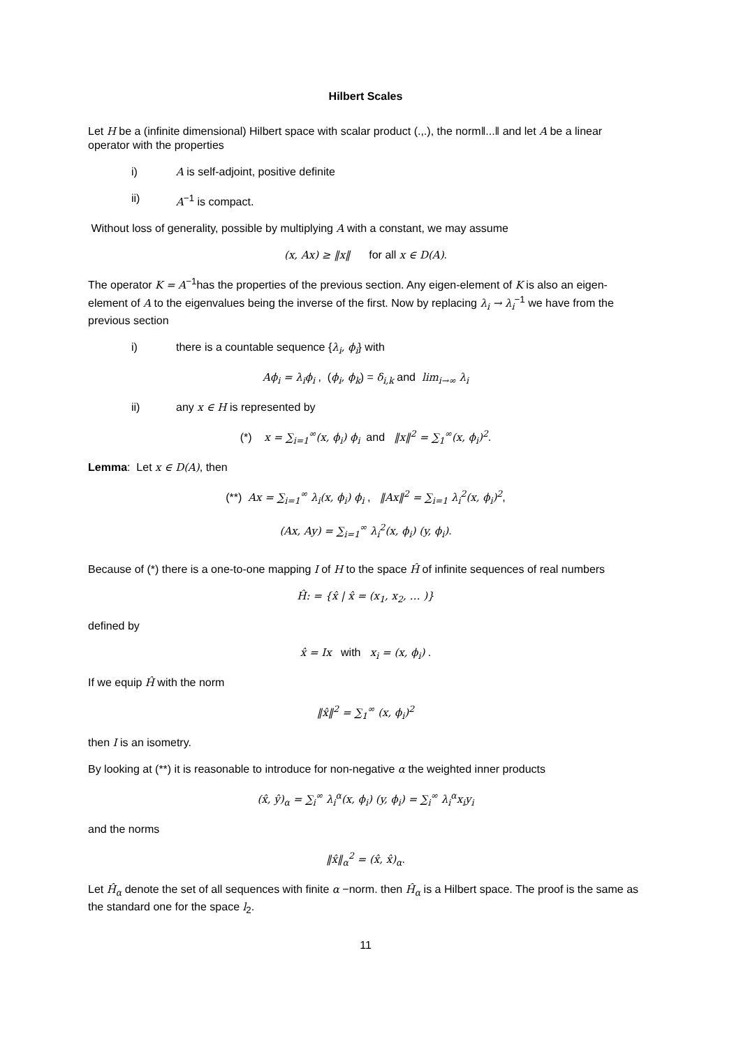Hilbert Scales
Let H be a (infinite dimensional) Hilbert space with scalar product (.,.), the norm‖...‖ and let A be a linear operator with the properties
i) A is self-adjoint, positive definite
ii) A<sup>−1</sup> is compact.
Without loss of generality, possible by multiplying A with a constant, we may assume
(x, Ax) ≥ ‖x‖ for all x ∈ D(A).
The operator K = A<sup>−1</sup>has the properties of the previous section. Any eigen-element of K is also an eigen-element of A to the eigenvalues being the inverse of the first. Now by replacing λ<sub>i</sub> → λ<sub>i</sub><sup>−1</sup> we have from the previous section
i) there is a countable sequence {λ<sub>i</sub>, ϕ<sub>i</sub>} with
Aϕ<sub>i</sub> = λ<sub>i</sub>ϕ<sub>i</sub> , (ϕ<sub>i</sub>, ϕ<sub>k</sub>) = δ<sub>i,k</sub> and lim<sub>i→∞</sub> λ<sub>i</sub>
ii) any x ∈ H is represented by
(*) x = ∑<sub>i=1</sub><sup>∞</sup>(x, ϕ<sub>i</sub>) ϕ<sub>i</sub> and ‖x‖<sup>2</sup> = ∑<sub>1</sub><sup>∞</sup>(x, ϕ<sub>i</sub>)<sup>2</sup>.
Lemma: Let x ∈ D(A), then
(**) Ax = ∑<sub>i=1</sub><sup>∞</sup> λ<sub>i</sub>(x, ϕ<sub>i</sub>) ϕ<sub>i</sub> , ‖Ax‖<sup>2</sup> = ∑<sub>i=1</sub> λ<sub>i</sub><sup>2</sup>(x, ϕ<sub>i</sub>)<sup>2</sup>,
(Ax, Ay) = ∑<sub>i=1</sub><sup>∞</sup> λ<sub>i</sub><sup>2</sup>(x, ϕ<sub>i</sub>) (y, ϕ<sub>i</sub>).
Because of (*) there is a one-to-one mapping I of H to the space Ĥ of infinite sequences of real numbers
Ĥ: = {x̂ | x̂ = (x<sub>1</sub>, x<sub>2</sub>, … )}
defined by
x̂ = Ix with x<sub>i</sub> = (x, ϕ<sub>i</sub>) .
If we equip Ĥ with the norm
‖x̂‖<sup>2</sup> = ∑<sub>1</sub><sup>∞</sup> (x, ϕ<sub>i</sub>)<sup>2</sup>
then I is an isometry.
By looking at (**) it is reasonable to introduce for non-negative α the weighted inner products
(x̂, ŷ)<sub>α</sub> = ∑<sub>i</sub><sup>∞</sup> λ<sub>i</sub><sup>α</sup>(x, ϕ<sub>i</sub>) (y, ϕ<sub>i</sub>) = ∑<sub>i</sub><sup>∞</sup> λ<sub>i</sub><sup>α</sup>x<sub>i</sub>y<sub>i</sub>
and the norms
‖x̂‖<sub>α</sub><sup>2</sup> = (x̂, x̂)<sub>α</sub>.
Let Ĥ<sub>α</sub> denote the set of all sequences with finite α −norm. then Ĥ<sub>α</sub> is a Hilbert space. The proof is the same as the standard one for the space l<sub>2</sub>.
11